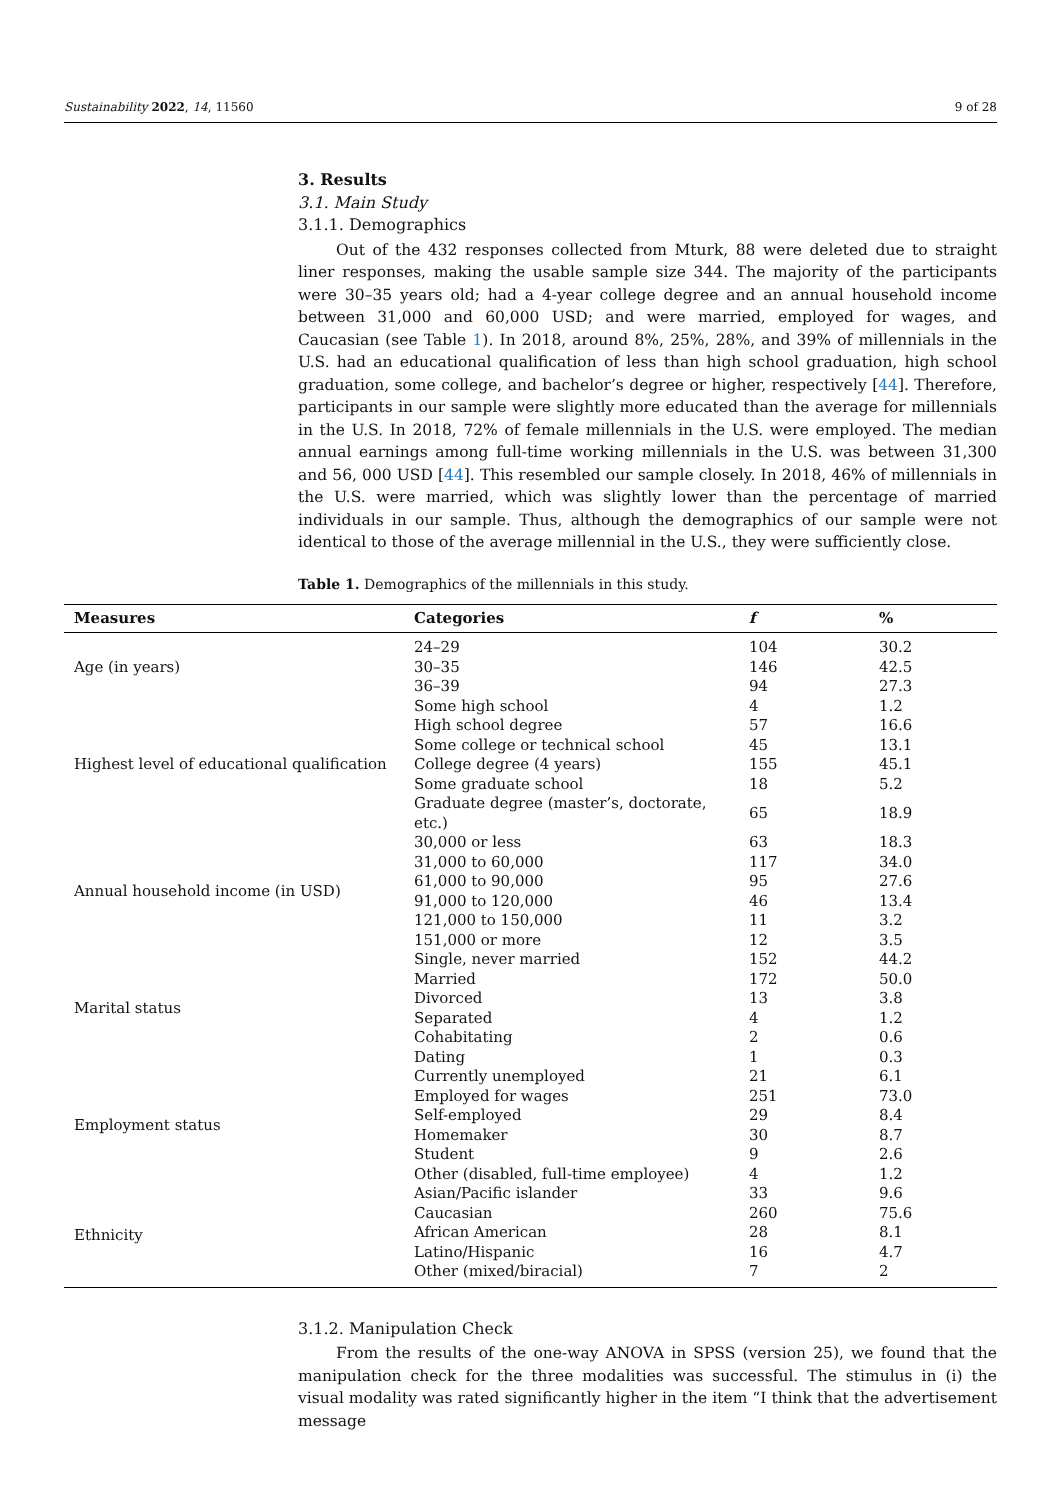Sustainability 2022, 14, 11560 9 of 28
3. Results
3.1. Main Study
3.1.1. Demographics
Out of the 432 responses collected from Mturk, 88 were deleted due to straight liner responses, making the usable sample size 344. The majority of the participants were 30–35 years old; had a 4-year college degree and an annual household income between 31,000 and 60,000 USD; and were married, employed for wages, and Caucasian (see Table 1). In 2018, around 8%, 25%, 28%, and 39% of millennials in the U.S. had an educational qualification of less than high school graduation, high school graduation, some college, and bachelor’s degree or higher, respectively [44]. Therefore, participants in our sample were slightly more educated than the average for millennials in the U.S. In 2018, 72% of female millennials in the U.S. were employed. The median annual earnings among full-time working millennials in the U.S. was between 31,300 and 56, 000 USD [44]. This resembled our sample closely. In 2018, 46% of millennials in the U.S. were married, which was slightly lower than the percentage of married individuals in our sample. Thus, although the demographics of our sample were not identical to those of the average millennial in the U.S., they were sufficiently close.
Table 1. Demographics of the millennials in this study.
| Measures | Categories | f | % |
| --- | --- | --- | --- |
| Age (in years) | 24–29 | 104 | 30.2 |
| | 30–35 | 146 | 42.5 |
| | 36–39 | 94 | 27.3 |
| Highest level of educational qualification | Some high school | 4 | 1.2 |
| | High school degree | 57 | 16.6 |
| | Some college or technical school | 45 | 13.1 |
| | College degree (4 years) | 155 | 45.1 |
| | Some graduate school | 18 | 5.2 |
| | Graduate degree (master’s, doctorate, etc.) | 65 | 18.9 |
| Annual household income (in USD) | 30,000 or less | 63 | 18.3 |
| | 31,000 to 60,000 | 117 | 34.0 |
| | 61,000 to 90,000 | 95 | 27.6 |
| | 91,000 to 120,000 | 46 | 13.4 |
| | 121,000 to 150,000 | 11 | 3.2 |
| | 151,000 or more | 12 | 3.5 |
| Marital status | Single, never married | 152 | 44.2 |
| | Married | 172 | 50.0 |
| | Divorced | 13 | 3.8 |
| | Separated | 4 | 1.2 |
| | Cohabitating | 2 | 0.6 |
| | Dating | 1 | 0.3 |
| Employment status | Currently unemployed | 21 | 6.1 |
| | Employed for wages | 251 | 73.0 |
| | Self-employed | 29 | 8.4 |
| | Homemaker | 30 | 8.7 |
| | Student | 9 | 2.6 |
| | Other (disabled, full-time employee) | 4 | 1.2 |
| Ethnicity | Asian/Pacific islander | 33 | 9.6 |
| | Caucasian | 260 | 75.6 |
| | African American | 28 | 8.1 |
| | Latino/Hispanic | 16 | 4.7 |
| | Other (mixed/biracial) | 7 | 2 |
3.1.2. Manipulation Check
From the results of the one-way ANOVA in SPSS (version 25), we found that the manipulation check for the three modalities was successful. The stimulus in (i) the visual modality was rated significantly higher in the item “I think that the advertisement message